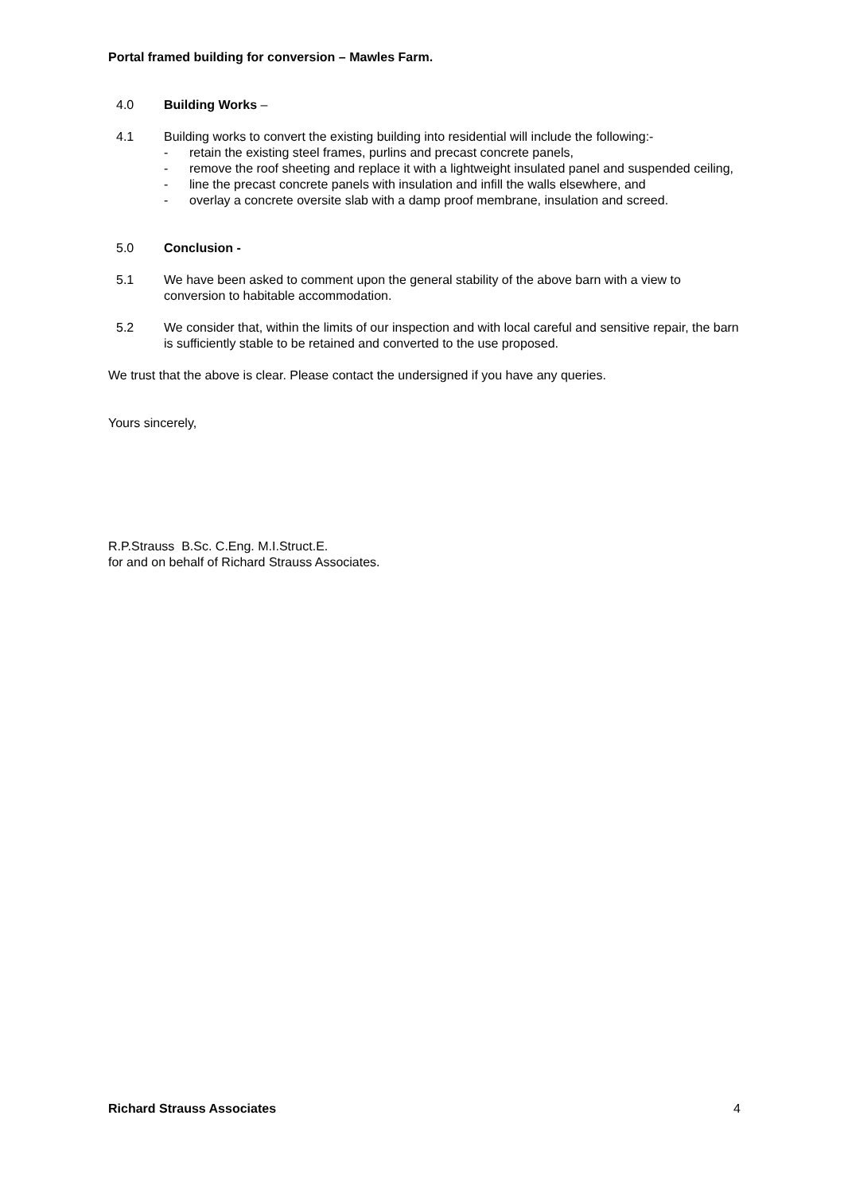Portal framed building for conversion – Mawles Farm.
4.0 Building Works –
4.1 Building works to convert the existing building into residential will include the following:-
- retain the existing steel frames, purlins and precast concrete panels,
- remove the roof sheeting and replace it with a lightweight insulated panel and suspended ceiling,
- line the precast concrete panels with insulation and infill the walls elsewhere, and
- overlay a concrete oversite slab with a damp proof membrane, insulation and screed.
5.0 Conclusion -
5.1 We have been asked to comment upon the general stability of the above barn with a view to conversion to habitable accommodation.
5.2 We consider that, within the limits of our inspection and with local careful and sensitive repair, the barn is sufficiently stable to be retained and converted to the use proposed.
We trust that the above is clear. Please contact the undersigned if you have any queries.
Yours sincerely,
R.P.Strauss B.Sc. C.Eng. M.I.Struct.E.
for and on behalf of Richard Strauss Associates.
Richard Strauss Associates 4